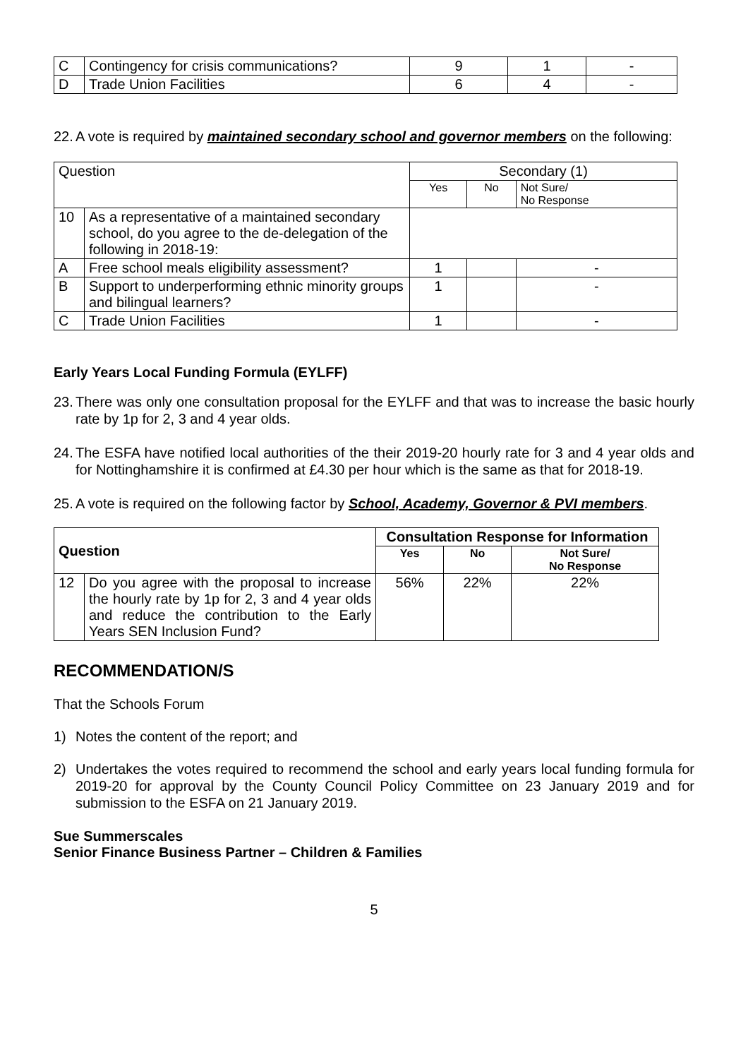| C | Contingency for crisis communications? | 9 | 1 | - |
| D | Trade Union Facilities | 6 | 4 | - |
22. A vote is required by maintained secondary school and governor members on the following:
| Question | | Secondary (1) | | |
| | | Yes | No | Not Sure/ No Response |
| 10 | As a representative of a maintained secondary school, do you agree to the de-delegation of the following in 2018-19: | | | |
| A | Free school meals eligibility assessment? | 1 | | - |
| B | Support to underperforming ethnic minority groups and bilingual learners? | 1 | | - |
| C | Trade Union Facilities | 1 | | - |
Early Years Local Funding Formula (EYLFF)
23. There was only one consultation proposal for the EYLFF and that was to increase the basic hourly rate by 1p for 2, 3 and 4 year olds.
24. The ESFA have notified local authorities of the their 2019-20 hourly rate for 3 and 4 year olds and for Nottinghamshire it is confirmed at £4.30 per hour which is the same as that for 2018-19.
25. A vote is required on the following factor by School, Academy, Governor & PVI members.
| Question | | Consultation Response for Information | | |
| --- | --- | --- | --- | --- |
| | | Yes | No | Not Sure/ No Response |
| 12 | Do you agree with the proposal to increase the hourly rate by 1p for 2, 3 and 4 year olds and reduce the contribution to the Early Years SEN Inclusion Fund? | 56% | 22% | 22% |
RECOMMENDATION/S
That the Schools Forum
1) Notes the content of the report; and
2) Undertakes the votes required to recommend the school and early years local funding formula for 2019-20 for approval by the County Council Policy Committee on 23 January 2019 and for submission to the ESFA on 21 January 2019.
Sue Summerscales
Senior Finance Business Partner – Children & Families
5